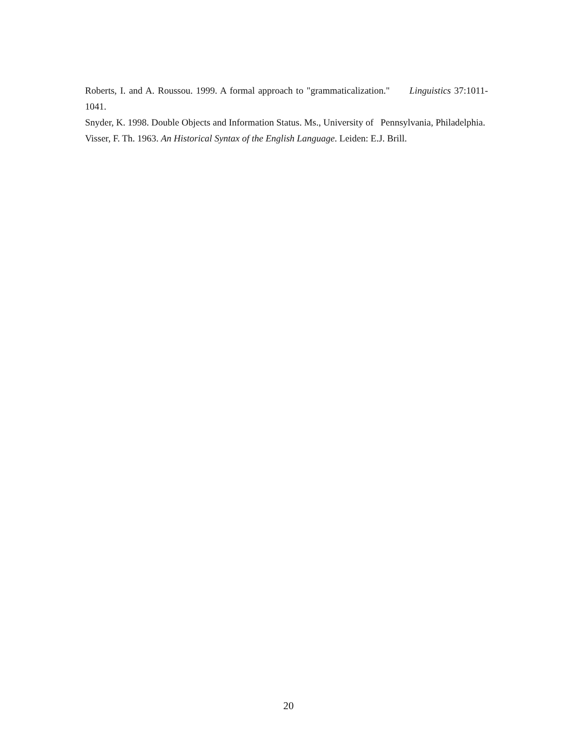Roberts, I. and A. Roussou. 1999. A formal approach to "grammaticalization." Linguistics 37:1011-1041.
Snyder, K. 1998. Double Objects and Information Status. Ms., University of Pennsylvania, Philadelphia.
Visser, F. Th. 1963. An Historical Syntax of the English Language. Leiden: E.J. Brill.
20